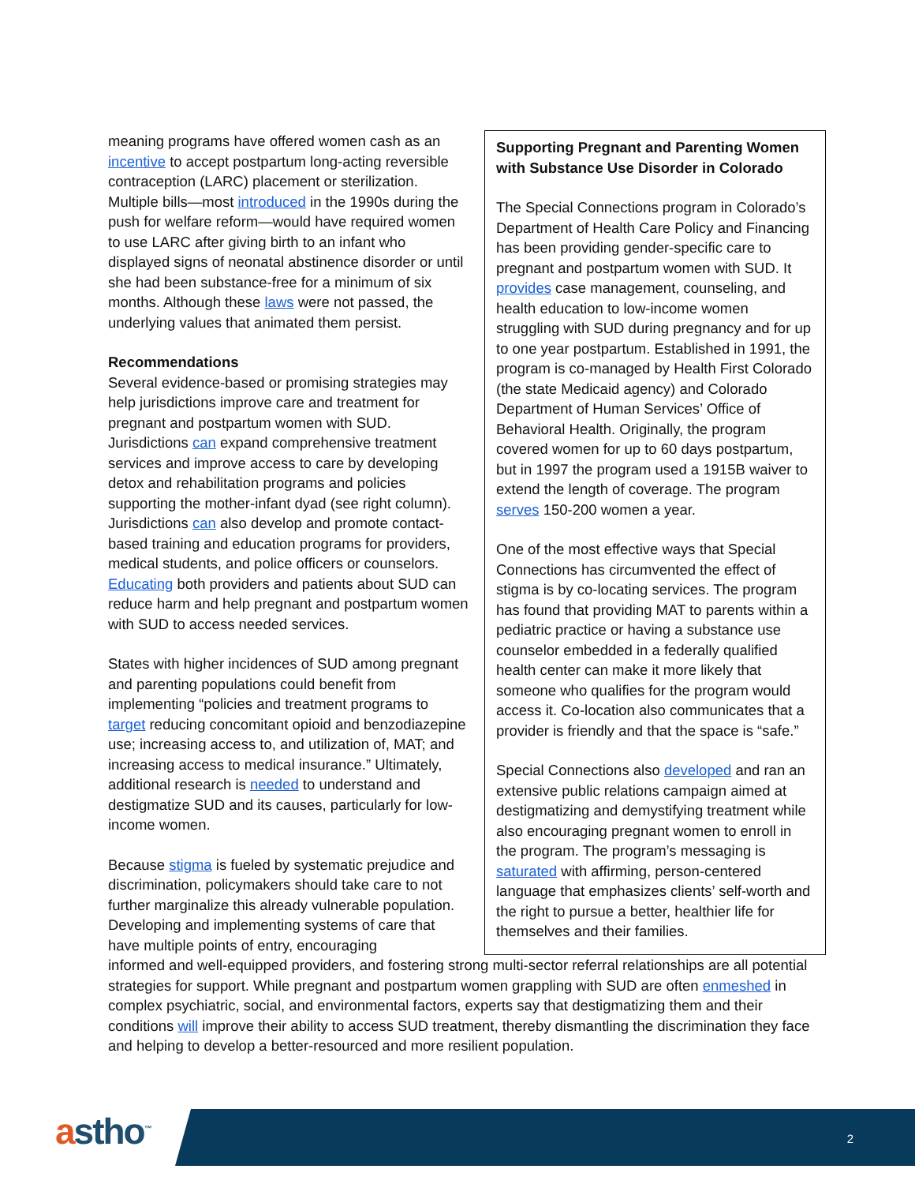meaning programs have offered women cash as an incentive to accept postpartum long-acting reversible contraception (LARC) placement or sterilization. Multiple bills—most introduced in the 1990s during the push for welfare reform—would have required women to use LARC after giving birth to an infant who displayed signs of neonatal abstinence disorder or until she had been substance-free for a minimum of six months. Although these laws were not passed, the underlying values that animated them persist.
Recommendations
Several evidence-based or promising strategies may help jurisdictions improve care and treatment for pregnant and postpartum women with SUD. Jurisdictions can expand comprehensive treatment services and improve access to care by developing detox and rehabilitation programs and policies supporting the mother-infant dyad (see right column). Jurisdictions can also develop and promote contact-based training and education programs for providers, medical students, and police officers or counselors. Educating both providers and patients about SUD can reduce harm and help pregnant and postpartum women with SUD to access needed services.
States with higher incidences of SUD among pregnant and parenting populations could benefit from implementing “policies and treatment programs to target reducing concomitant opioid and benzodiazepine use; increasing access to, and utilization of, MAT; and increasing access to medical insurance.” Ultimately, additional research is needed to understand and destigmatize SUD and its causes, particularly for low-income women.
Because stigma is fueled by systematic prejudice and discrimination, policymakers should take care to not further marginalize this already vulnerable population. Developing and implementing systems of care that have multiple points of entry, encouraging
Supporting Pregnant and Parenting Women with Substance Use Disorder in Colorado
The Special Connections program in Colorado’s Department of Health Care Policy and Financing has been providing gender-specific care to pregnant and postpartum women with SUD. It provides case management, counseling, and health education to low-income women struggling with SUD during pregnancy and for up to one year postpartum. Established in 1991, the program is co-managed by Health First Colorado (the state Medicaid agency) and Colorado Department of Human Services’ Office of Behavioral Health. Originally, the program covered women for up to 60 days postpartum, but in 1997 the program used a 1915B waiver to extend the length of coverage. The program serves 150-200 women a year.
One of the most effective ways that Special Connections has circumvented the effect of stigma is by co-locating services. The program has found that providing MAT to parents within a pediatric practice or having a substance use counselor embedded in a federally qualified health center can make it more likely that someone who qualifies for the program would access it. Co-location also communicates that a provider is friendly and that the space is “safe.”
Special Connections also developed and ran an extensive public relations campaign aimed at destigmatizing and demystifying treatment while also encouraging pregnant women to enroll in the program. The program’s messaging is saturated with affirming, person-centered language that emphasizes clients’ self-worth and the right to pursue a better, healthier life for themselves and their families.
informed and well-equipped providers, and fostering strong multi-sector referral relationships are all potential strategies for support. While pregnant and postpartum women grappling with SUD are often enmeshed in complex psychiatric, social, and environmental factors, experts say that destigmatizing them and their conditions will improve their ability to access SUD treatment, thereby dismantling the discrimination they face and helping to develop a better-resourced and more resilient population.
astho<sup>™</sup> 2